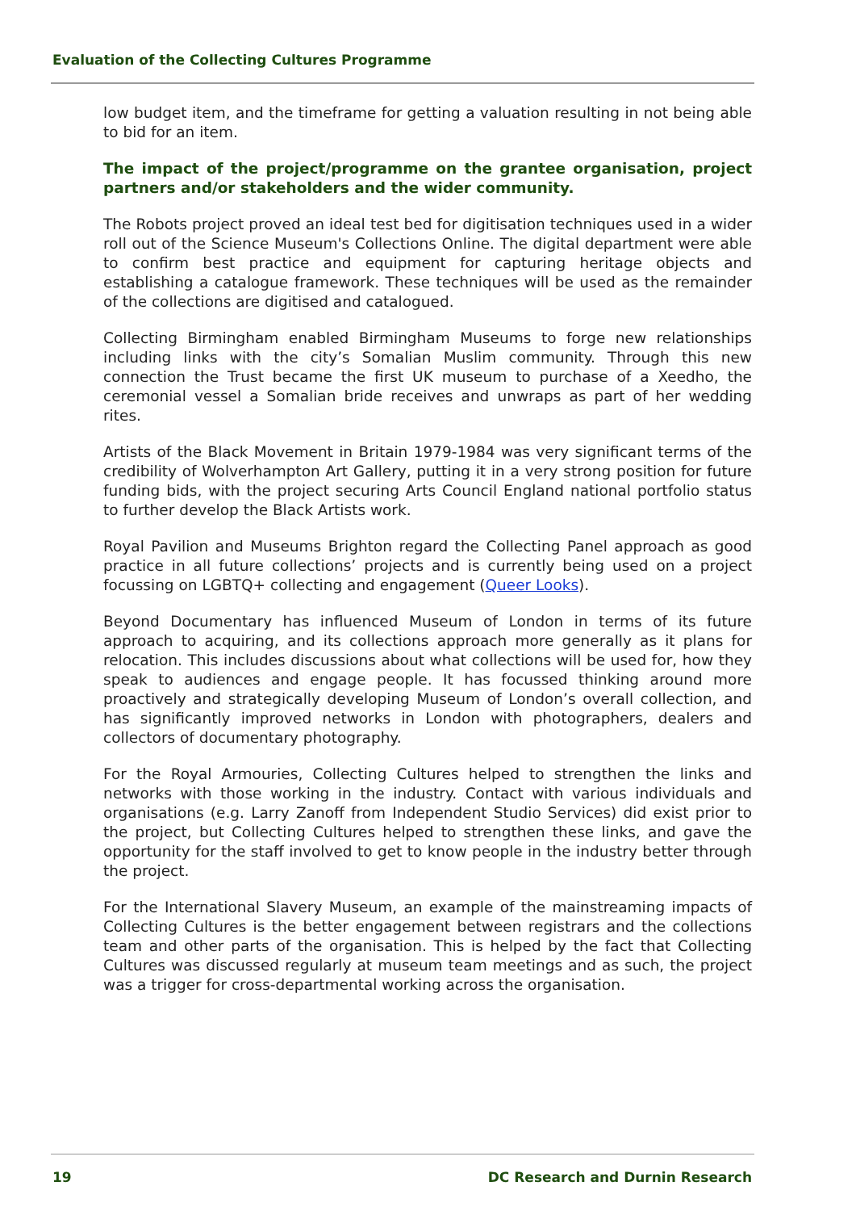Evaluation of the Collecting Cultures Programme
low budget item, and the timeframe for getting a valuation resulting in not being able to bid for an item.
The impact of the project/programme on the grantee organisation, project partners and/or stakeholders and the wider community.
The Robots project proved an ideal test bed for digitisation techniques used in a wider roll out of the Science Museum's Collections Online. The digital department were able to confirm best practice and equipment for capturing heritage objects and establishing a catalogue framework. These techniques will be used as the remainder of the collections are digitised and catalogued.
Collecting Birmingham enabled Birmingham Museums to forge new relationships including links with the city’s Somalian Muslim community. Through this new connection the Trust became the first UK museum to purchase of a Xeedho, the ceremonial vessel a Somalian bride receives and unwraps as part of her wedding rites.
Artists of the Black Movement in Britain 1979-1984 was very significant terms of the credibility of Wolverhampton Art Gallery, putting it in a very strong position for future funding bids, with the project securing Arts Council England national portfolio status to further develop the Black Artists work.
Royal Pavilion and Museums Brighton regard the Collecting Panel approach as good practice in all future collections’ projects and is currently being used on a project focussing on LGBTQ+ collecting and engagement (Queer Looks).
Beyond Documentary has influenced Museum of London in terms of its future approach to acquiring, and its collections approach more generally as it plans for relocation. This includes discussions about what collections will be used for, how they speak to audiences and engage people. It has focussed thinking around more proactively and strategically developing Museum of London’s overall collection, and has significantly improved networks in London with photographers, dealers and collectors of documentary photography.
For the Royal Armouries, Collecting Cultures helped to strengthen the links and networks with those working in the industry. Contact with various individuals and organisations (e.g. Larry Zanoff from Independent Studio Services) did exist prior to the project, but Collecting Cultures helped to strengthen these links, and gave the opportunity for the staff involved to get to know people in the industry better through the project.
For the International Slavery Museum, an example of the mainstreaming impacts of Collecting Cultures is the better engagement between registrars and the collections team and other parts of the organisation. This is helped by the fact that Collecting Cultures was discussed regularly at museum team meetings and as such, the project was a trigger for cross-departmental working across the organisation.
19 DC Research and Durnin Research